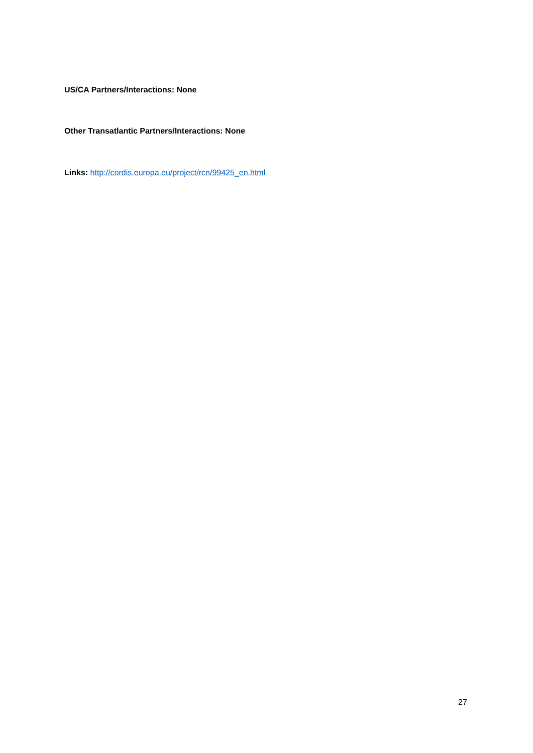US/CA Partners/Interactions: None
Other Transatlantic Partners/Interactions: None
Links: http://cordis.europa.eu/project/rcn/99425_en.html
27